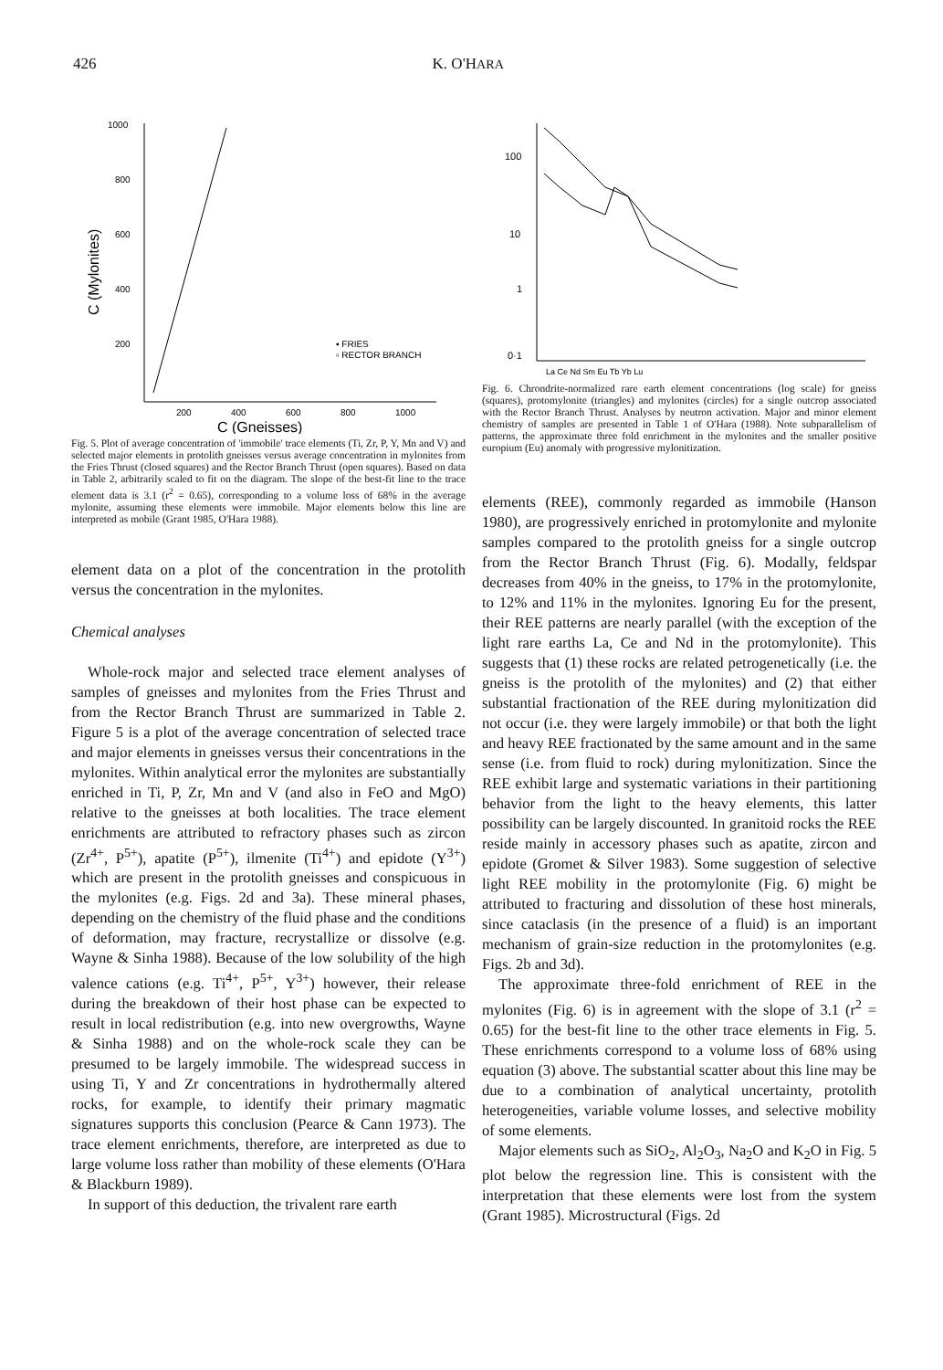426 K. O'HARA
1000
800
600
400
200
200
400
600
800
1000
C (Gneisses)
C (Mylonites)
▪ FRIES
▫ RECTOR BRANCH
Fig. 5. Plot of average concentration of 'immobile' trace elements (Ti, Zr, P, Y, Mn and V) and selected major elements in protolith gneisses versus average concentration in mylonites from the Fries Thrust (closed squares) and the Rector Branch Thrust (open squares). Based on data in Table 2, arbitrarily scaled to fit on the diagram. The slope of the best-fit line to the trace element data is 3.1 (r<sup>2</sup> = 0.65), corresponding to a volume loss of 68% in the average mylonite, assuming these elements were immobile. Major elements below this line are interpreted as mobile (Grant 1985, O'Hara 1988).
element data on a plot of the concentration in the protolith versus the concentration in the mylonites.
Chemical analyses
Whole-rock major and selected trace element analyses of samples of gneisses and mylonites from the Fries Thrust and from the Rector Branch Thrust are summarized in Table 2. Figure 5 is a plot of the average concentration of selected trace and major elements in gneisses versus their concentrations in the mylonites. Within analytical error the mylonites are substantially enriched in Ti, P, Zr, Mn and V (and also in FeO and MgO) relative to the gneisses at both localities. The trace element enrichments are attributed to refractory phases such as zircon (Zr<sup>4+</sup>, P<sup>5+</sup>), apatite (P<sup>5+</sup>), ilmenite (Ti<sup>4+</sup>) and epidote (Y<sup>3+</sup>) which are present in the protolith gneisses and conspicuous in the mylonites (e.g. Figs. 2d and 3a). These mineral phases, depending on the chemistry of the fluid phase and the conditions of deformation, may fracture, recrystallize or dissolve (e.g. Wayne & Sinha 1988). Because of the low solubility of the high valence cations (e.g. Ti<sup>4+</sup>, P<sup>5+</sup>, Y<sup>3+</sup>) however, their release during the breakdown of their host phase can be expected to result in local redistribution (e.g. into new overgrowths, Wayne & Sinha 1988) and on the whole-rock scale they can be presumed to be largely immobile. The widespread success in using Ti, Y and Zr concentrations in hydrothermally altered rocks, for example, to identify their primary magmatic signatures supports this conclusion (Pearce & Cann 1973). The trace element enrichments, therefore, are interpreted as due to large volume loss rather than mobility of these elements (O'Hara & Blackburn 1989).
In support of this deduction, the trivalent rare earth
100
10
1
0·1
La Ce Nd Sm Eu Tb Yb Lu
Fig. 6. Chrondrite-normalized rare earth element concentrations (log scale) for gneiss (squares), protomylonite (triangles) and mylonites (circles) for a single outcrop associated with the Rector Branch Thrust. Analyses by neutron activation. Major and minor element chemistry of samples are presented in Table 1 of O'Hara (1988). Note subparallelism of patterns, the approximate three fold enrichment in the mylonites and the smaller positive europium (Eu) anomaly with progressive mylonitization.
elements (REE), commonly regarded as immobile (Hanson 1980), are progressively enriched in protomylonite and mylonite samples compared to the protolith gneiss for a single outcrop from the Rector Branch Thrust (Fig. 6). Modally, feldspar decreases from 40% in the gneiss, to 17% in the protomylonite, to 12% and 11% in the mylonites. Ignoring Eu for the present, their REE patterns are nearly parallel (with the exception of the light rare earths La, Ce and Nd in the protomylonite). This suggests that (1) these rocks are related petrogenetically (i.e. the gneiss is the protolith of the mylonites) and (2) that either substantial fractionation of the REE during mylonitization did not occur (i.e. they were largely immobile) or that both the light and heavy REE fractionated by the same amount and in the same sense (i.e. from fluid to rock) during mylonitization. Since the REE exhibit large and systematic variations in their partitioning behavior from the light to the heavy elements, this latter possibility can be largely discounted. In granitoid rocks the REE reside mainly in accessory phases such as apatite, zircon and epidote (Gromet & Silver 1983). Some suggestion of selective light REE mobility in the protomylonite (Fig. 6) might be attributed to fracturing and dissolution of these host minerals, since cataclasis (in the presence of a fluid) is an important mechanism of grain-size reduction in the protomylonites (e.g. Figs. 2b and 3d).
The approximate three-fold enrichment of REE in the mylonites (Fig. 6) is in agreement with the slope of 3.1 (r<sup>2</sup> = 0.65) for the best-fit line to the other trace elements in Fig. 5. These enrichments correspond to a volume loss of 68% using equation (3) above. The substantial scatter about this line may be due to a combination of analytical uncertainty, protolith heterogeneities, variable volume losses, and selective mobility of some elements.
Major elements such as SiO<sub>2</sub>, Al<sub>2</sub>O<sub>3</sub>, Na<sub>2</sub>O and K<sub>2</sub>O in Fig. 5 plot below the regression line. This is consistent with the interpretation that these elements were lost from the system (Grant 1985). Microstructural (Figs. 2d